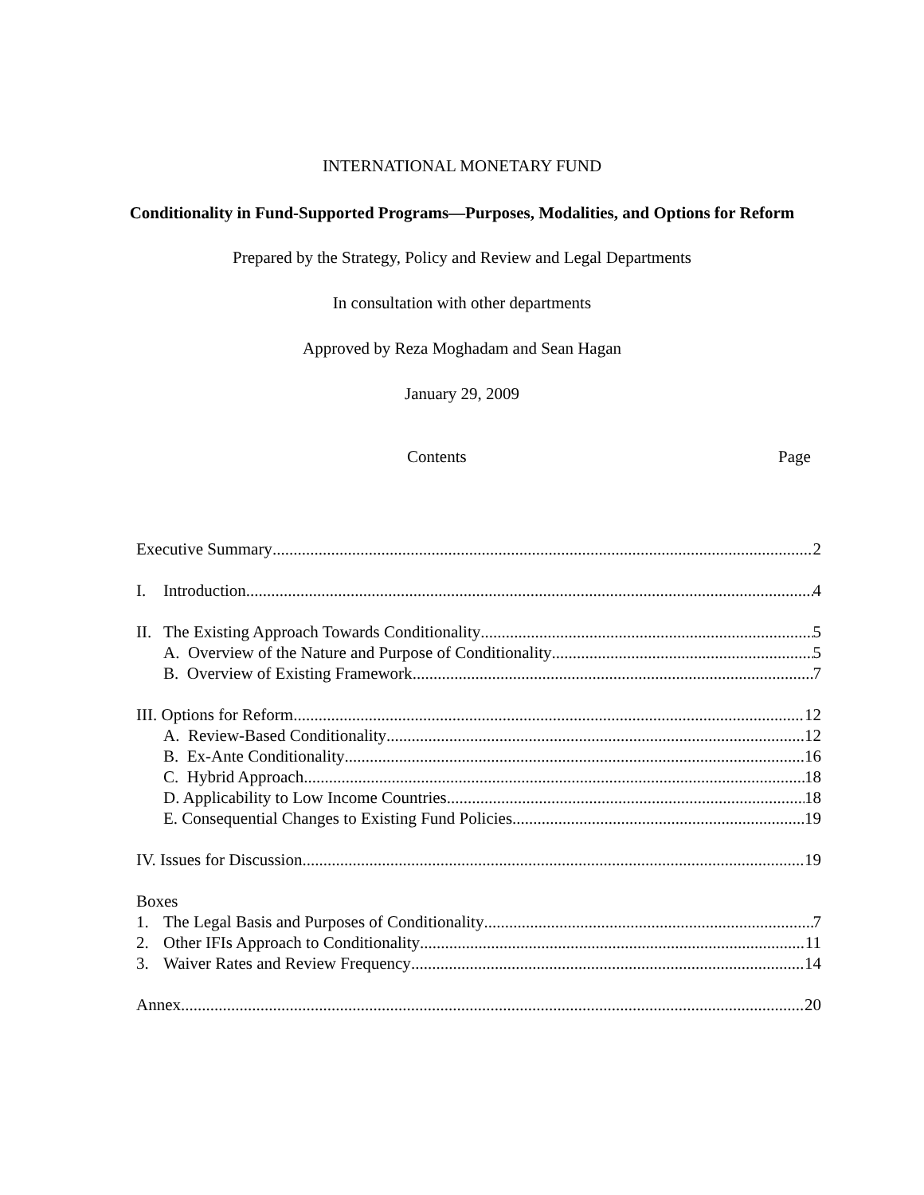INTERNATIONAL MONETARY FUND
Conditionality in Fund-Supported Programs—Purposes, Modalities, and Options for Reform
Prepared by the Strategy, Policy and Review and Legal Departments
In consultation with other departments
Approved by Reza Moghadam and Sean Hagan
January 29, 2009
Contents Page
Executive Summary 2
I. Introduction 4
II. The Existing Approach Towards Conditionality 5
A. Overview of the Nature and Purpose of Conditionality 5
B. Overview of Existing Framework 7
III. Options for Reform 12
A. Review-Based Conditionality 12
B. Ex-Ante Conditionality 16
C. Hybrid Approach 18
D. Applicability to Low Income Countries 18
E. Consequential Changes to Existing Fund Policies 19
IV. Issues for Discussion 19
Boxes
1. The Legal Basis and Purposes of Conditionality 7
2. Other IFIs Approach to Conditionality 11
3. Waiver Rates and Review Frequency 14
Annex 20